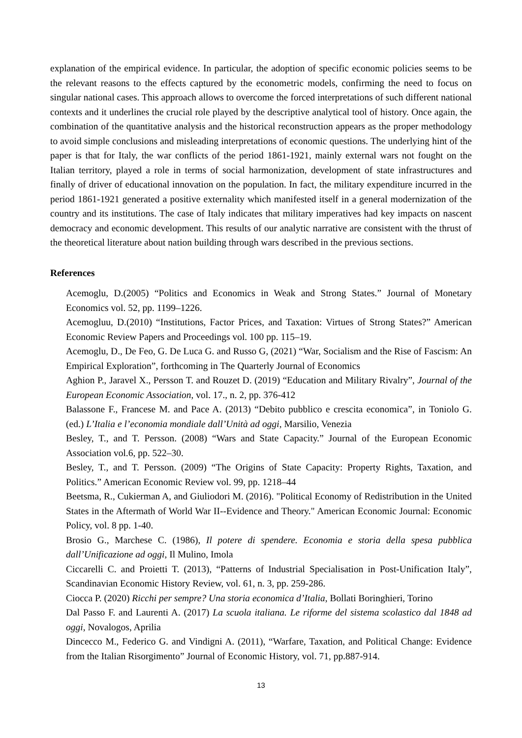explanation of the empirical evidence. In particular, the adoption of specific economic policies seems to be the relevant reasons to the effects captured by the econometric models, confirming the need to focus on singular national cases. This approach allows to overcome the forced interpretations of such different national contexts and it underlines the crucial role played by the descriptive analytical tool of history. Once again, the combination of the quantitative analysis and the historical reconstruction appears as the proper methodology to avoid simple conclusions and misleading interpretations of economic questions. The underlying hint of the paper is that for Italy, the war conflicts of the period 1861-1921, mainly external wars not fought on the Italian territory, played a role in terms of social harmonization, development of state infrastructures and finally of driver of educational innovation on the population. In fact, the military expenditure incurred in the period 1861-1921 generated a positive externality which manifested itself in a general modernization of the country and its institutions. The case of Italy indicates that military imperatives had key impacts on nascent democracy and economic development. This results of our analytic narrative are consistent with the thrust of the theoretical literature about nation building through wars described in the previous sections.
References
Acemoglu, D.(2005) “Politics and Economics in Weak and Strong States.” Journal of Monetary Economics vol. 52, pp. 1199–1226.
Acemogluu, D.(2010) “Institutions, Factor Prices, and Taxation: Virtues of Strong States?” American Economic Review Papers and Proceedings vol. 100 pp. 115–19.
Acemoglu, D., De Feo, G. De Luca G. and Russo G, (2021) “War, Socialism and the Rise of Fascism: An Empirical Exploration”, forthcoming in The Quarterly Journal of Economics
Aghion P., Jaravel X., Persson T. and Rouzet D. (2019) “Education and Military Rivalry”, Journal of the European Economic Association, vol. 17., n. 2, pp. 376-412
Balassone F., Francese M. and Pace A. (2013) “Debito pubblico e crescita economica”, in Toniolo G. (ed.) L’Italia e l’economia mondiale dall’Unità ad oggi, Marsilio, Venezia
Besley, T., and T. Persson. (2008) “Wars and State Capacity.” Journal of the European Economic Association vol.6, pp. 522–30.
Besley, T., and T. Persson. (2009) “The Origins of State Capacity: Property Rights, Taxation, and Politics.” American Economic Review vol. 99, pp. 1218–44
Beetsma, R., Cukierman A, and Giuliodori M. (2016). "Political Economy of Redistribution in the United States in the Aftermath of World War II--Evidence and Theory." American Economic Journal: Economic Policy, vol. 8 pp. 1-40.
Brosio G., Marchese C. (1986), Il potere di spendere. Economia e storia della spesa pubblica dall’Unificazione ad oggi, Il Mulino, Imola
Ciccarelli C. and Proietti T. (2013), “Patterns of Industrial Specialisation in Post-Unification Italy”, Scandinavian Economic History Review, vol. 61, n. 3, pp. 259-286.
Ciocca P. (2020) Ricchi per sempre? Una storia economica d’Italia, Bollati Boringhieri, Torino
Dal Passo F. and Laurenti A. (2017) La scuola italiana. Le riforme del sistema scolastico dal 1848 ad oggi, Novalogos, Aprilia
Dincecco M., Federico G. and Vindigni A. (2011), “Warfare, Taxation, and Political Change: Evidence from the Italian Risorgimento” Journal of Economic History, vol. 71, pp.887-914.
13